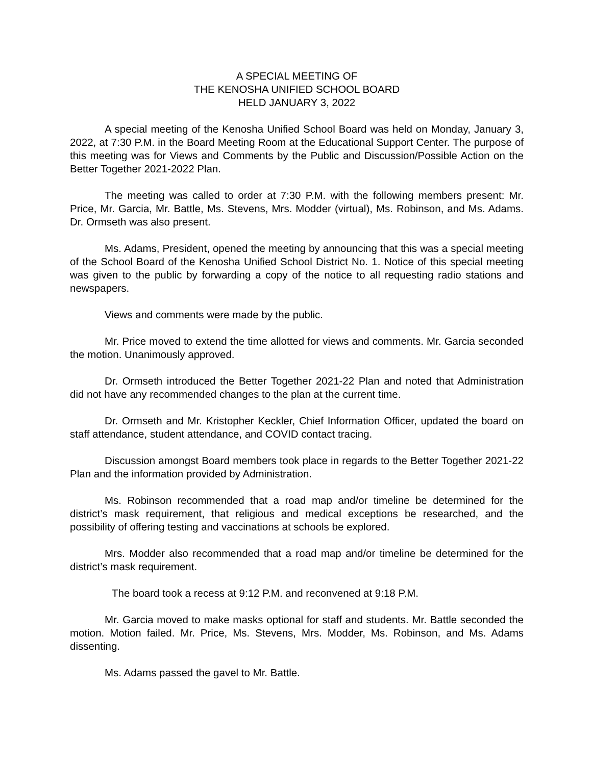A SPECIAL MEETING OF
THE KENOSHA UNIFIED SCHOOL BOARD
HELD JANUARY 3, 2022
A special meeting of the Kenosha Unified School Board was held on Monday, January 3, 2022, at 7:30 P.M. in the Board Meeting Room at the Educational Support Center. The purpose of this meeting was for Views and Comments by the Public and Discussion/Possible Action on the Better Together 2021-2022 Plan.
The meeting was called to order at 7:30 P.M. with the following members present: Mr. Price, Mr. Garcia, Mr. Battle, Ms. Stevens, Mrs. Modder (virtual), Ms. Robinson, and Ms. Adams. Dr. Ormseth was also present.
Ms. Adams, President, opened the meeting by announcing that this was a special meeting of the School Board of the Kenosha Unified School District No. 1. Notice of this special meeting was given to the public by forwarding a copy of the notice to all requesting radio stations and newspapers.
Views and comments were made by the public.
Mr. Price moved to extend the time allotted for views and comments. Mr. Garcia seconded the motion. Unanimously approved.
Dr. Ormseth introduced the Better Together 2021-22 Plan and noted that Administration did not have any recommended changes to the plan at the current time.
Dr. Ormseth and Mr. Kristopher Keckler, Chief Information Officer, updated the board on staff attendance, student attendance, and COVID contact tracing.
Discussion amongst Board members took place in regards to the Better Together 2021-22 Plan and the information provided by Administration.
Ms. Robinson recommended that a road map and/or timeline be determined for the district’s mask requirement, that religious and medical exceptions be researched, and the possibility of offering testing and vaccinations at schools be explored.
Mrs. Modder also recommended that a road map and/or timeline be determined for the district’s mask requirement.
The board took a recess at 9:12 P.M. and reconvened at 9:18 P.M.
Mr. Garcia moved to make masks optional for staff and students. Mr. Battle seconded the motion. Motion failed. Mr. Price, Ms. Stevens, Mrs. Modder, Ms. Robinson, and Ms. Adams dissenting.
Ms. Adams passed the gavel to Mr. Battle.